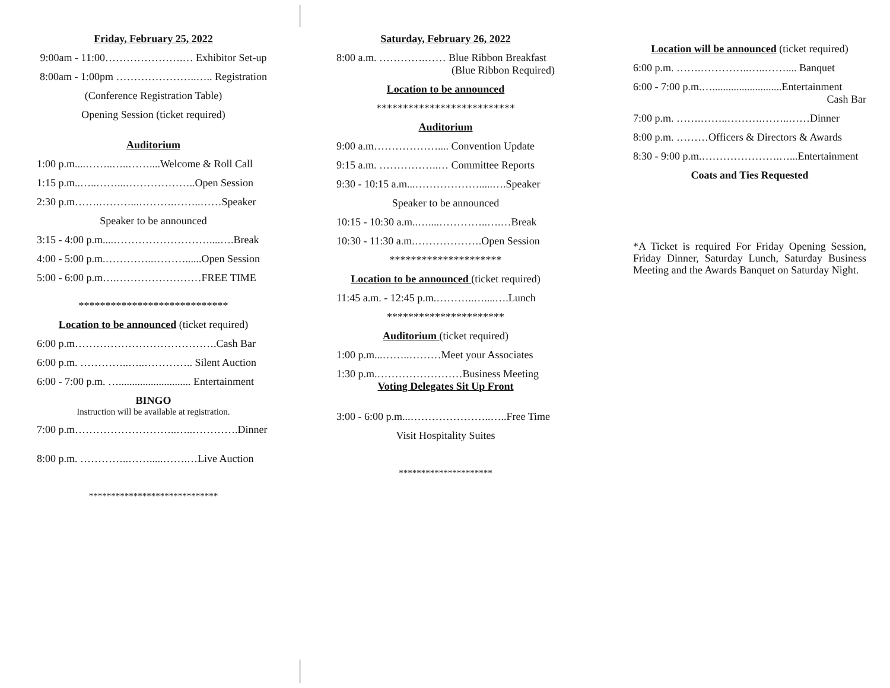Friday, February 25, 2022
9:00am - 11:00………………….… Exhibitor Set-up
8:00am - 1:00pm …………………..….. Registration
(Conference Registration Table)
Opening Session (ticket required)
Auditorium
1:00 p.m....……..…..……....Welcome & Roll Call
1:15 p.m..…..……...………………..Open Session
2:30 p.m…….………...……….……..……Speaker
Speaker to be announced
3:15 - 4:00 p.m....………………………....….Break
4:00 - 5:00 p.m.…………..………......Open Session
5:00 - 6:00 p.m….……………………FREE TIME
****************************
Location to be announced (ticket required)
6:00 p.m………………………………….Cash Bar
6:00 p.m. …………..…..………….. Silent Auction
6:00 - 7:00 p.m. …........................... Entertainment
BINGO
Instruction will be available at registration.
7:00 p.m………………………..…..………….Dinner
8:00 p.m. …………..…….....…….…Live Auction
*****************************
Saturday, February 26, 2022
8:00 a.m. ………….…… Blue Ribbon Breakfast
(Blue Ribbon Required)
Location to be announced
**************************
Auditorium
9:00 a.m……………….... Convention Update
9:15 a.m. ……………..… Committee Reports
9:30 - 10:15 a.m...……………….....….Speaker
Speaker to be announced
10:15 - 10:30 a.m..…....…………..….…Break
10:30 - 11:30 a.m.……………….Open Session
*********************
Location to be announced (ticket required)
11:45 a.m. - 12:45 p.m.………..…....….Lunch
**********************
Auditorium (ticket required)
1:00 p.m...……..………Meet your Associates
1:30 p.m.……………………Business Meeting
Voting Delegates Sit Up Front
3:00 - 6:00 p.m...…………………..…..Free Time
Visit Hospitality Suites
*********************
Location will be announced (ticket required)
6:00 p.m. …….…………..…..…….... Banquet
6:00 - 7:00 p.m.…..........................Entertainment
Cash Bar
7:00 p.m. …….……..……….……..……Dinner
8:00 p.m. ………Officers & Directors & Awards
8:30 - 9:00 p.m.………………….…...Entertainment
Coats and Ties Requested
*A Ticket is required For Friday Opening Session, Friday Dinner, Saturday Lunch, Saturday Business Meeting and the Awards Banquet on Saturday Night.